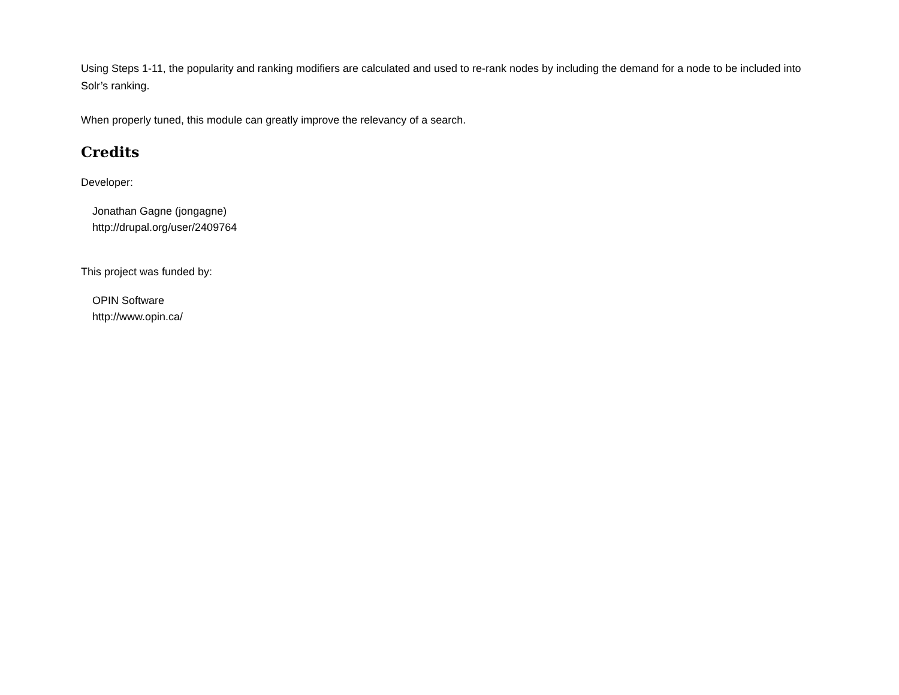Using Steps 1-11, the popularity and ranking modifiers are calculated and used to re-rank nodes by including the demand for a node to be included into Solr’s ranking.
When properly tuned, this module can greatly improve the relevancy of a search.
Credits
Developer:
Jonathan Gagne (jongagne)
http://drupal.org/user/2409764
This project was funded by:
OPIN Software
http://www.opin.ca/